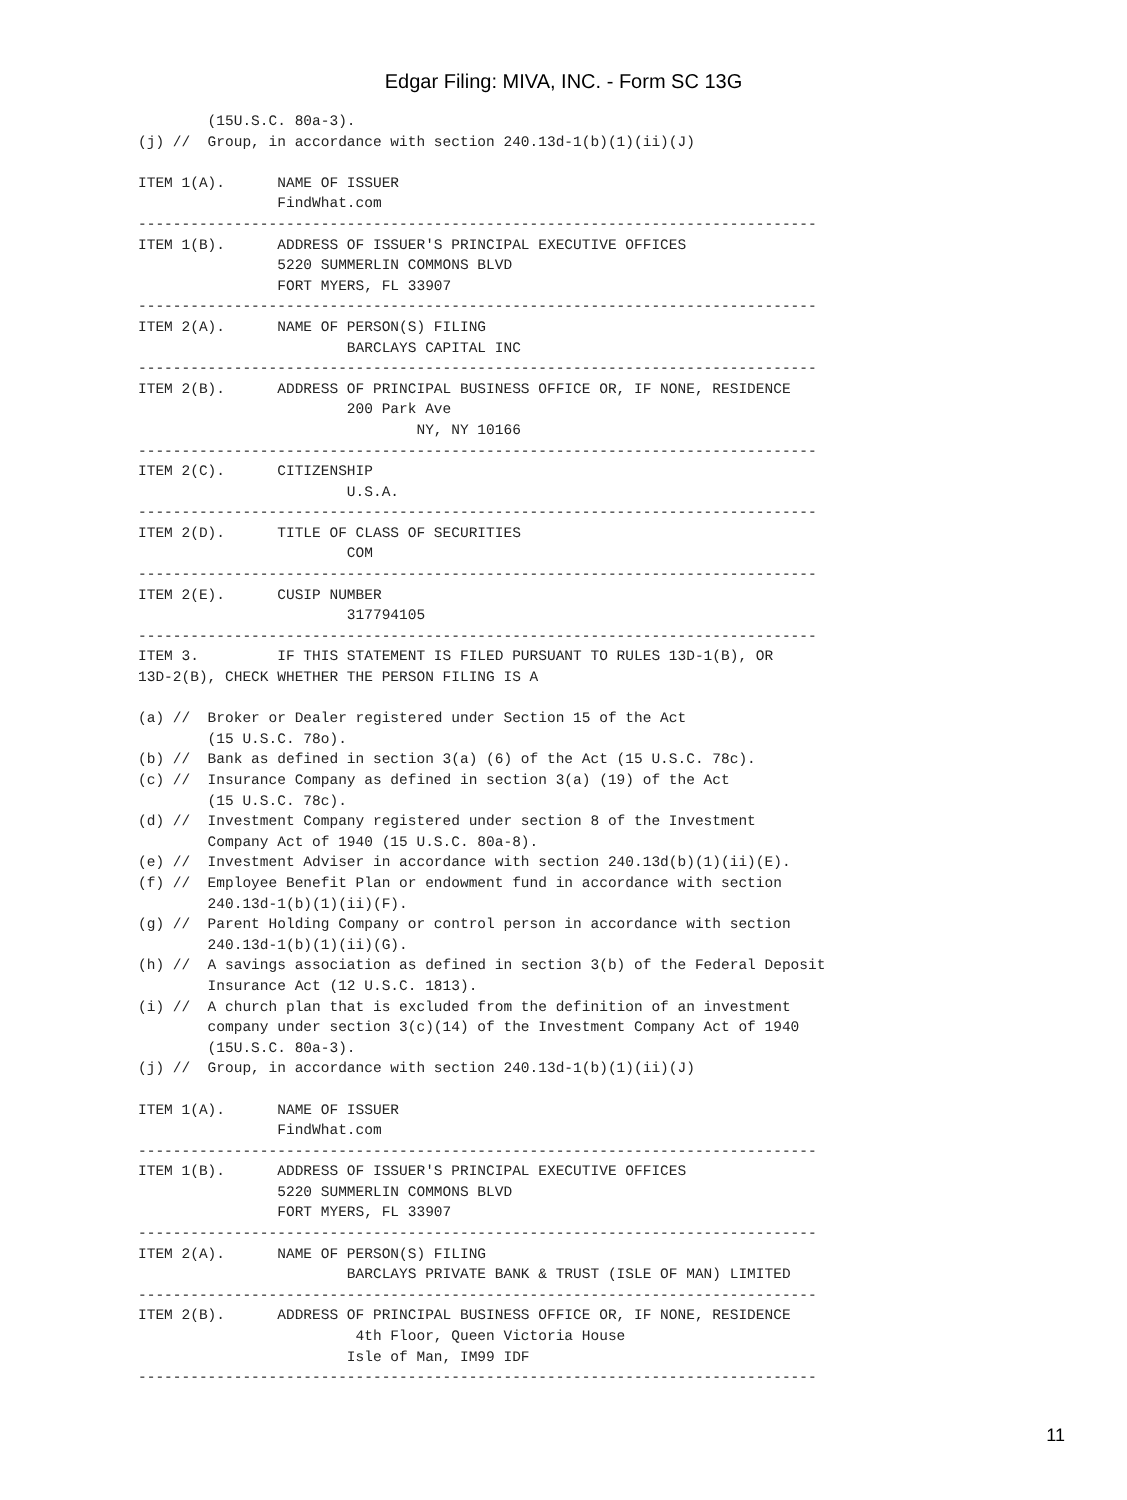Edgar Filing: MIVA, INC. - Form SC 13G
        (15U.S.C. 80a-3).
(j) //  Group, in accordance with section 240.13d-1(b)(1)(ii)(J)

ITEM 1(A).      NAME OF ISSUER
                FindWhat.com
------------------------------------------------------------------------------
ITEM 1(B).      ADDRESS OF ISSUER'S PRINCIPAL EXECUTIVE OFFICES
                5220 SUMMERLIN COMMONS BLVD
                FORT MYERS, FL 33907
------------------------------------------------------------------------------
ITEM 2(A).      NAME OF PERSON(S) FILING
                        BARCLAYS CAPITAL INC
------------------------------------------------------------------------------
ITEM 2(B).      ADDRESS OF PRINCIPAL BUSINESS OFFICE OR, IF NONE, RESIDENCE
                        200 Park Ave
                                NY, NY 10166
------------------------------------------------------------------------------
ITEM 2(C).      CITIZENSHIP
                        U.S.A.
------------------------------------------------------------------------------
ITEM 2(D).      TITLE OF CLASS OF SECURITIES
                        COM
------------------------------------------------------------------------------
ITEM 2(E).      CUSIP NUMBER
                        317794105
------------------------------------------------------------------------------
ITEM 3.         IF THIS STATEMENT IS FILED PURSUANT TO RULES 13D-1(B), OR
13D-2(B), CHECK WHETHER THE PERSON FILING IS A

(a) //  Broker or Dealer registered under Section 15 of the Act
        (15 U.S.C. 78o).
(b) //  Bank as defined in section 3(a) (6) of the Act (15 U.S.C. 78c).
(c) //  Insurance Company as defined in section 3(a) (19) of the Act
        (15 U.S.C. 78c).
(d) //  Investment Company registered under section 8 of the Investment
        Company Act of 1940 (15 U.S.C. 80a-8).
(e) //  Investment Adviser in accordance with section 240.13d(b)(1)(ii)(E).
(f) //  Employee Benefit Plan or endowment fund in accordance with section
        240.13d-1(b)(1)(ii)(F).
(g) //  Parent Holding Company or control person in accordance with section
        240.13d-1(b)(1)(ii)(G).
(h) //  A savings association as defined in section 3(b) of the Federal Deposit
        Insurance Act (12 U.S.C. 1813).
(i) //  A church plan that is excluded from the definition of an investment
        company under section 3(c)(14) of the Investment Company Act of 1940
        (15U.S.C. 80a-3).
(j) //  Group, in accordance with section 240.13d-1(b)(1)(ii)(J)

ITEM 1(A).      NAME OF ISSUER
                FindWhat.com
------------------------------------------------------------------------------
ITEM 1(B).      ADDRESS OF ISSUER'S PRINCIPAL EXECUTIVE OFFICES
                5220 SUMMERLIN COMMONS BLVD
                FORT MYERS, FL 33907
------------------------------------------------------------------------------
ITEM 2(A).      NAME OF PERSON(S) FILING
                        BARCLAYS PRIVATE BANK & TRUST (ISLE OF MAN) LIMITED
------------------------------------------------------------------------------
ITEM 2(B).      ADDRESS OF PRINCIPAL BUSINESS OFFICE OR, IF NONE, RESIDENCE
                         4th Floor, Queen Victoria House
                        Isle of Man, IM99 IDF
------------------------------------------------------------------------------
11